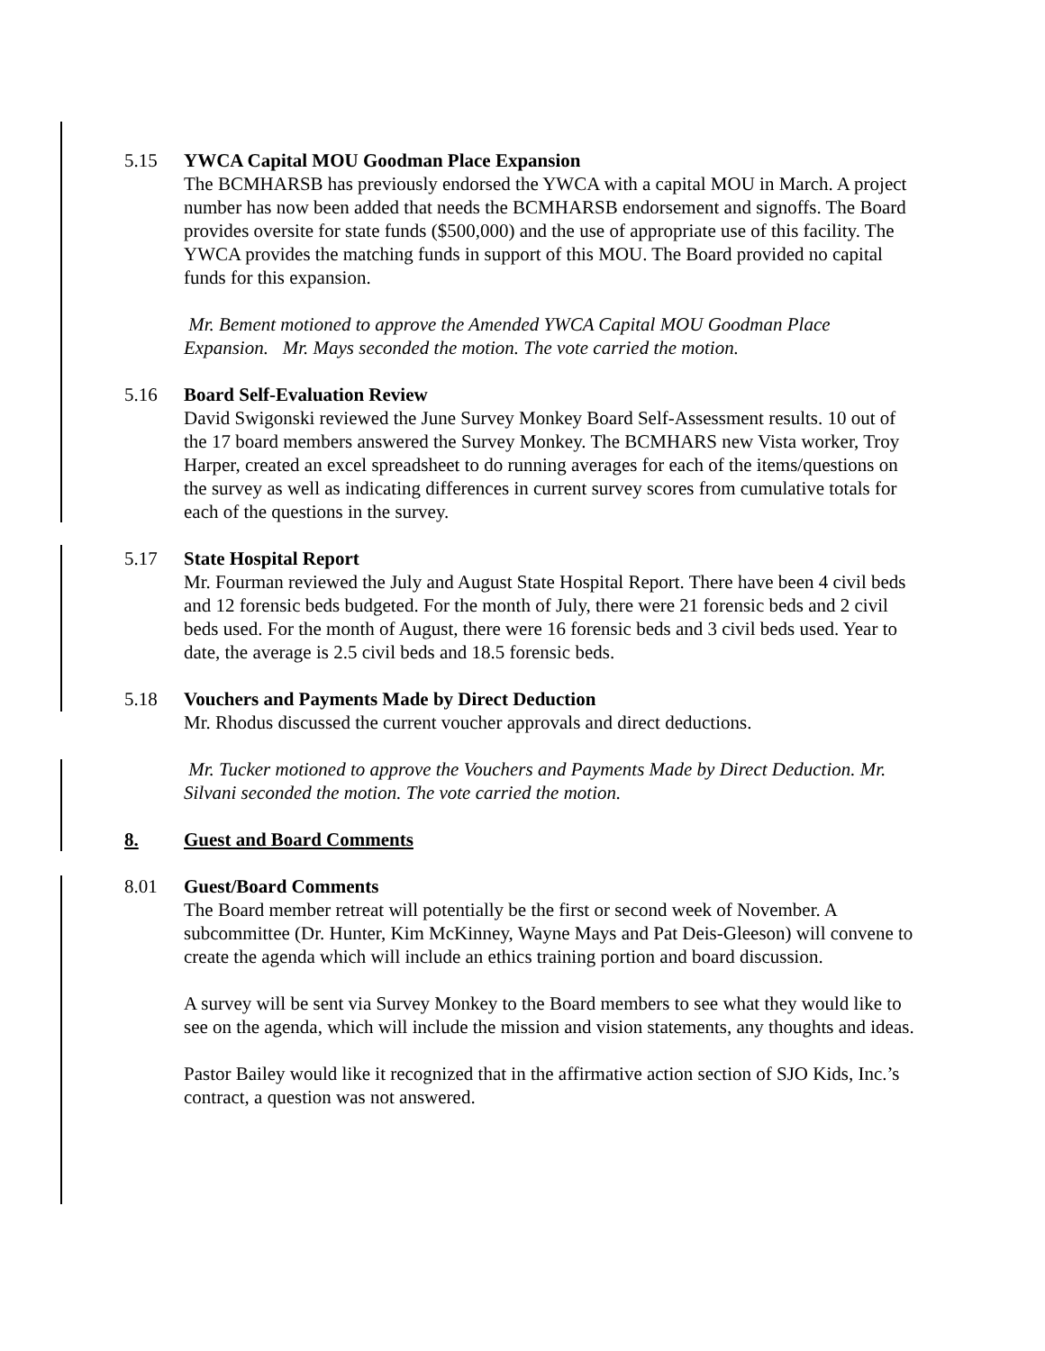5.15 YWCA Capital MOU Goodman Place Expansion
The BCMHARSB has previously endorsed the YWCA with a capital MOU in March. A project number has now been added that needs the BCMHARSB endorsement and signoffs. The Board provides oversite for state funds ($500,000) and the use of appropriate use of this facility. The YWCA provides the matching funds in support of this MOU. The Board provided no capital funds for this expansion.
Mr. Bement motioned to approve the Amended YWCA Capital MOU Goodman Place Expansion. Mr. Mays seconded the motion. The vote carried the motion.
5.16 Board Self-Evaluation Review
David Swigonski reviewed the June Survey Monkey Board Self-Assessment results. 10 out of the 17 board members answered the Survey Monkey. The BCMHARS new Vista worker, Troy Harper, created an excel spreadsheet to do running averages for each of the items/questions on the survey as well as indicating differences in current survey scores from cumulative totals for each of the questions in the survey.
5.17 State Hospital Report
Mr. Fourman reviewed the July and August State Hospital Report. There have been 4 civil beds and 12 forensic beds budgeted. For the month of July, there were 21 forensic beds and 2 civil beds used. For the month of August, there were 16 forensic beds and 3 civil beds used. Year to date, the average is 2.5 civil beds and 18.5 forensic beds.
5.18 Vouchers and Payments Made by Direct Deduction
Mr. Rhodus discussed the current voucher approvals and direct deductions.
Mr. Tucker motioned to approve the Vouchers and Payments Made by Direct Deduction. Mr. Silvani seconded the motion. The vote carried the motion.
8. Guest and Board Comments
8.01 Guest/Board Comments
The Board member retreat will potentially be the first or second week of November. A subcommittee (Dr. Hunter, Kim McKinney, Wayne Mays and Pat Deis-Gleeson) will convene to create the agenda which will include an ethics training portion and board discussion.
A survey will be sent via Survey Monkey to the Board members to see what they would like to see on the agenda, which will include the mission and vision statements, any thoughts and ideas.
Pastor Bailey would like it recognized that in the affirmative action section of SJO Kids, Inc.’s contract, a question was not answered.